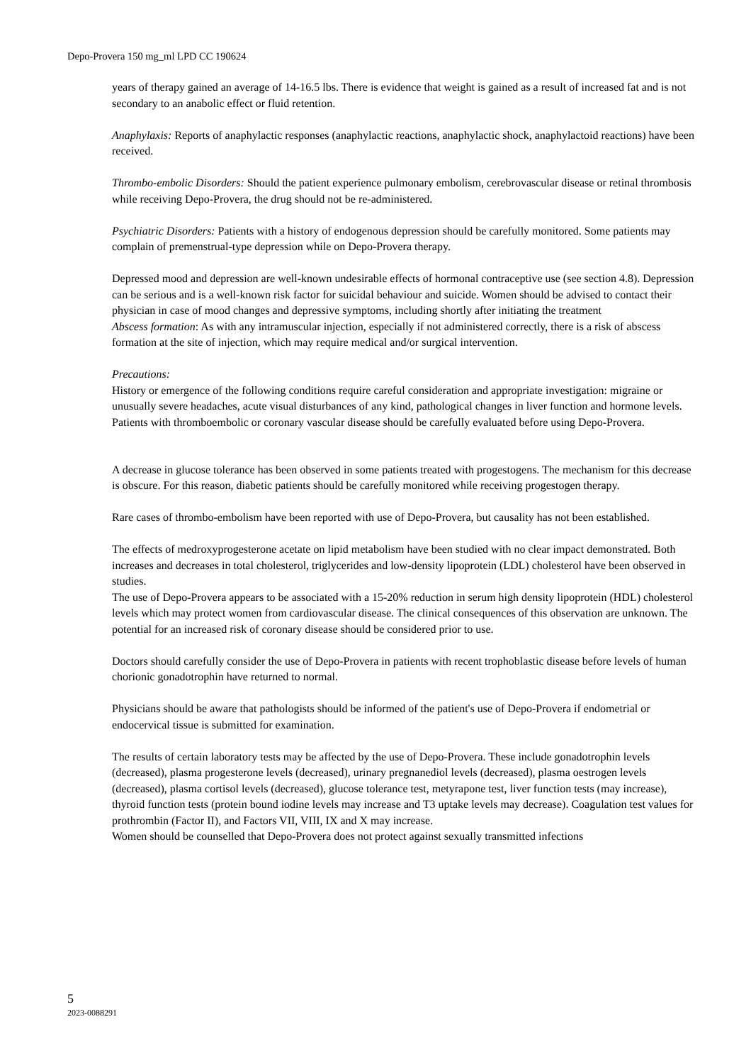Depo-Provera 150 mg_ml LPD CC 190624
years of therapy gained an average of 14-16.5 lbs. There is evidence that weight is gained as a result of increased fat and is not secondary to an anabolic effect or fluid retention.
Anaphylaxis: Reports of anaphylactic responses (anaphylactic reactions, anaphylactic shock, anaphylactoid reactions) have been received.
Thrombo-embolic Disorders: Should the patient experience pulmonary embolism, cerebrovascular disease or retinal thrombosis while receiving Depo-Provera, the drug should not be re-administered.
Psychiatric Disorders: Patients with a history of endogenous depression should be carefully monitored. Some patients may complain of premenstrual-type depression while on Depo-Provera therapy.
Depressed mood and depression are well-known undesirable effects of hormonal contraceptive use (see section 4.8). Depression can be serious and is a well-known risk factor for suicidal behaviour and suicide. Women should be advised to contact their physician in case of mood changes and depressive symptoms, including shortly after initiating the treatment
Abscess formation: As with any intramuscular injection, especially if not administered correctly, there is a risk of abscess formation at the site of injection, which may require medical and/or surgical intervention.
Precautions:
History or emergence of the following conditions require careful consideration and appropriate investigation: migraine or unusually severe headaches, acute visual disturbances of any kind, pathological changes in liver function and hormone levels.
Patients with thromboembolic or coronary vascular disease should be carefully evaluated before using Depo-Provera.
A decrease in glucose tolerance has been observed in some patients treated with progestogens. The mechanism for this decrease is obscure. For this reason, diabetic patients should be carefully monitored while receiving progestogen therapy.
Rare cases of thrombo-embolism have been reported with use of Depo-Provera, but causality has not been established.
The effects of medroxyprogesterone acetate on lipid metabolism have been studied with no clear impact demonstrated. Both increases and decreases in total cholesterol, triglycerides and low-density lipoprotein (LDL) cholesterol have been observed in studies.
The use of Depo-Provera appears to be associated with a 15-20% reduction in serum high density lipoprotein (HDL) cholesterol levels which may protect women from cardiovascular disease. The clinical consequences of this observation are unknown. The potential for an increased risk of coronary disease should be considered prior to use.
Doctors should carefully consider the use of Depo-Provera in patients with recent trophoblastic disease before levels of human chorionic gonadotrophin have returned to normal.
Physicians should be aware that pathologists should be informed of the patient's use of Depo-Provera if endometrial or endocervical tissue is submitted for examination.
The results of certain laboratory tests may be affected by the use of Depo-Provera. These include gonadotrophin levels (decreased), plasma progesterone levels (decreased), urinary pregnanediol levels (decreased), plasma oestrogen levels (decreased), plasma cortisol levels (decreased), glucose tolerance test, metyrapone test, liver function tests (may increase), thyroid function tests (protein bound iodine levels may increase and T3 uptake levels may decrease). Coagulation test values for prothrombin (Factor II), and Factors VII, VIII, IX and X may increase.
Women should be counselled that Depo-Provera does not protect against sexually transmitted infections
5
2023-0088291